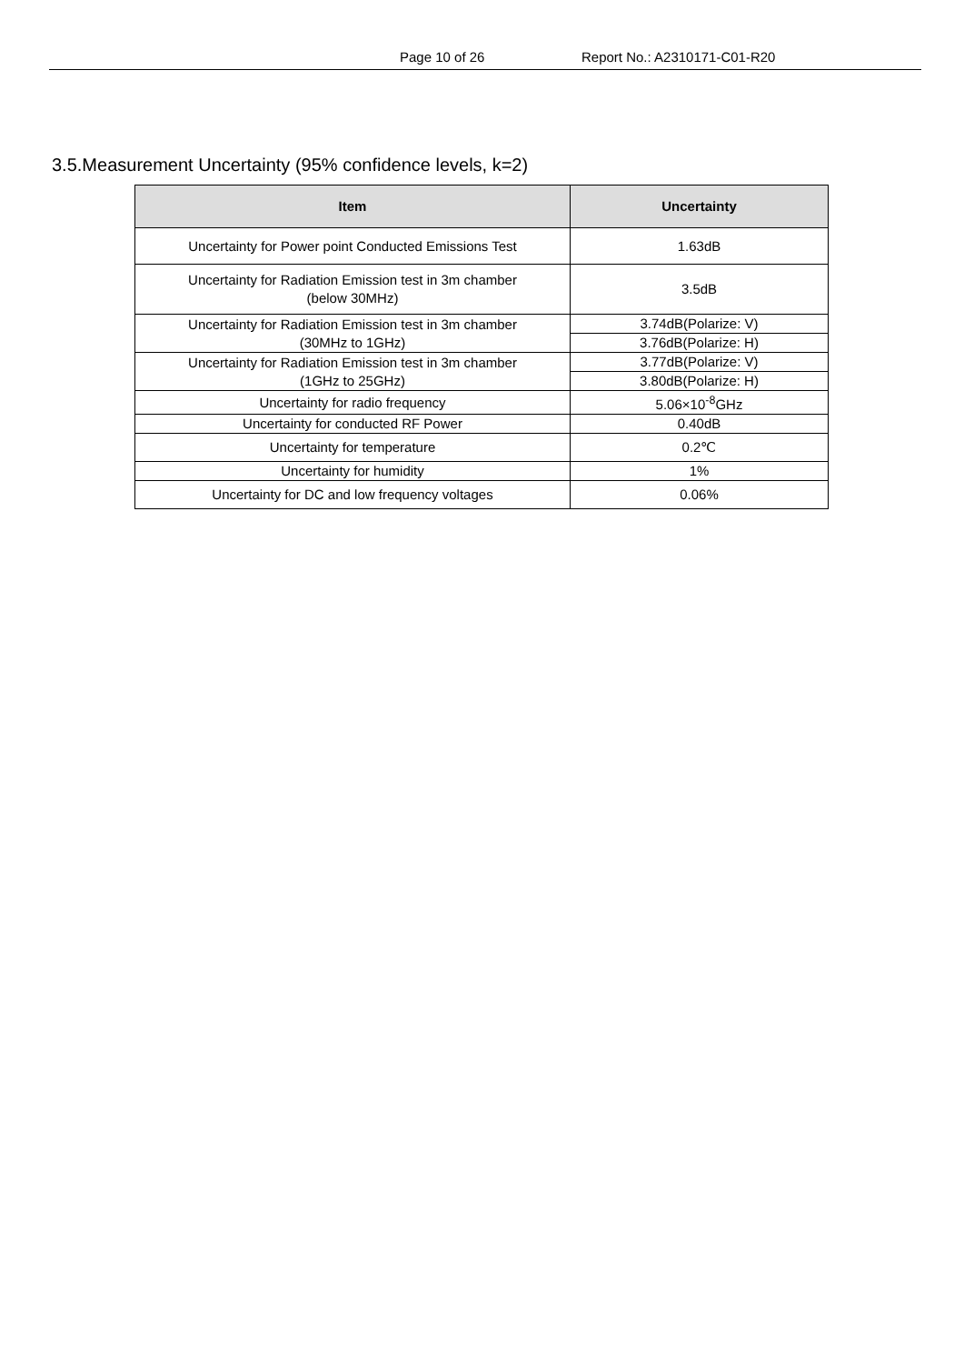Page 10 of 26 Report No.: A2310171-C01-R20
3.5.Measurement Uncertainty (95% confidence levels, k=2)
| Item | Uncertainty |
| --- | --- |
| Uncertainty for Power point Conducted Emissions Test | 1.63dB |
| Uncertainty for Radiation Emission test in 3m chamber (below 30MHz) | 3.5dB |
| Uncertainty for Radiation Emission test in 3m chamber (30MHz to 1GHz) | 3.74dB(Polarize: V) |
| | 3.76dB(Polarize: H) |
| Uncertainty for Radiation Emission test in 3m chamber (1GHz to 25GHz) | 3.77dB(Polarize: V) |
| | 3.80dB(Polarize: H) |
| Uncertainty for radio frequency | 5.06×10<sup>-8</sup>GHz |
| Uncertainty for conducted RF Power | 0.40dB |
| Uncertainty for temperature | 0.2℃ |
| Uncertainty for humidity | 1% |
| Uncertainty for DC and low frequency voltages | 0.06% |